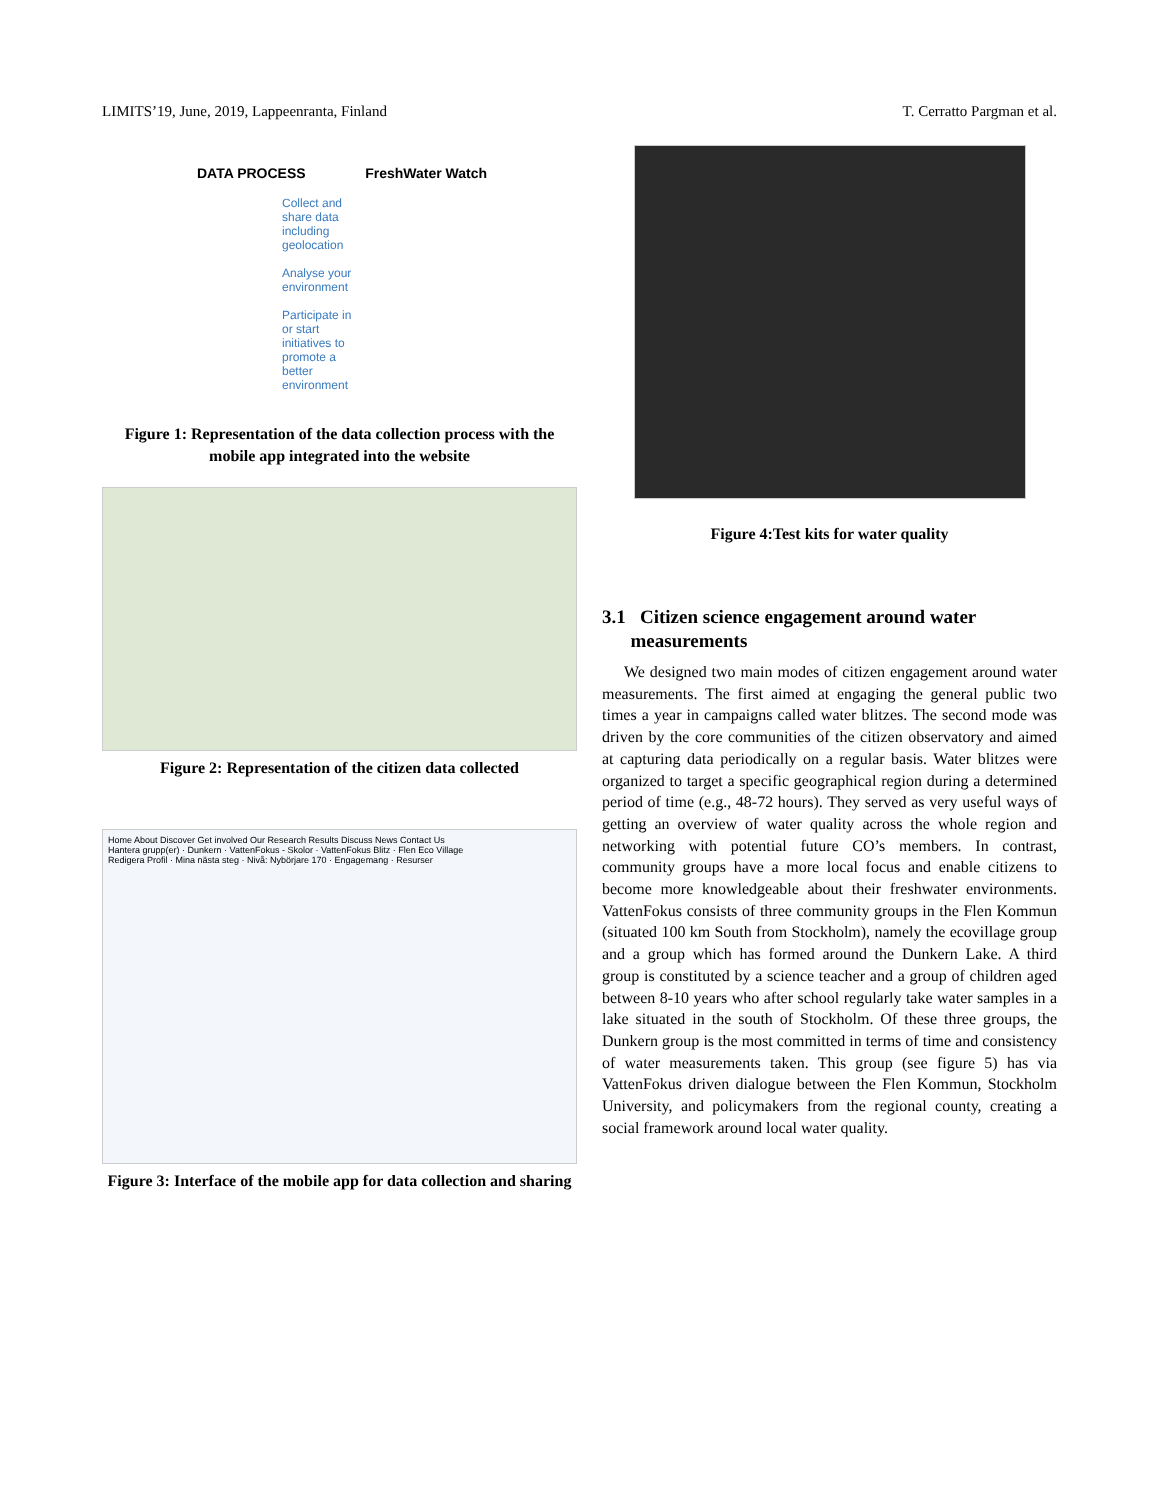LIMITS’19, June, 2019, Lappeenranta, Finland T. Cerratto Pargman et al.
DATA PROCESS FreshWater Watch
Collect and share data including geolocation
Analyse your environment
Participate in or start initiatives to promote a better environment
Figure 1: Representation of the data collection process with the mobile app integrated into the website
Figure 2: Representation of the citizen data collected
Home About Discover Get involved Our Research Results Discuss News Contact Us
Hantera grupp(er) · Dunkern · VattenFokus - Skolor · VattenFokus Blitz · Flen Eco Village
Redigera Profil · Mina nästa steg · Nivå: Nybörjare 170 · Engagemang · Resurser
Figure 3: Interface of the mobile app for data collection and sharing
Figure 4:Test kits for water quality
3.1 Citizen science engagement around water
measurements
We designed two main modes of citizen engagement around water measurements. The first aimed at engaging the general public two times a year in campaigns called water blitzes. The second mode was driven by the core communities of the citizen observatory and aimed at capturing data periodically on a regular basis. Water blitzes were organized to target a specific geographical region during a determined period of time (e.g., 48-72 hours). They served as very useful ways of getting an overview of water quality across the whole region and networking with potential future CO’s members. In contrast, community groups have a more local focus and enable citizens to become more knowledgeable about their freshwater environments. VattenFokus consists of three community groups in the Flen Kommun (situated 100 km South from Stockholm), namely the ecovillage group and a group which has formed around the Dunkern Lake. A third group is constituted by a science teacher and a group of children aged between 8-10 years who after school regularly take water samples in a lake situated in the south of Stockholm. Of these three groups, the Dunkern group is the most committed in terms of time and consistency of water measurements taken. This group (see figure 5) has via VattenFokus driven dialogue between the Flen Kommun, Stockholm University, and policymakers from the regional county, creating a social framework around local water quality.